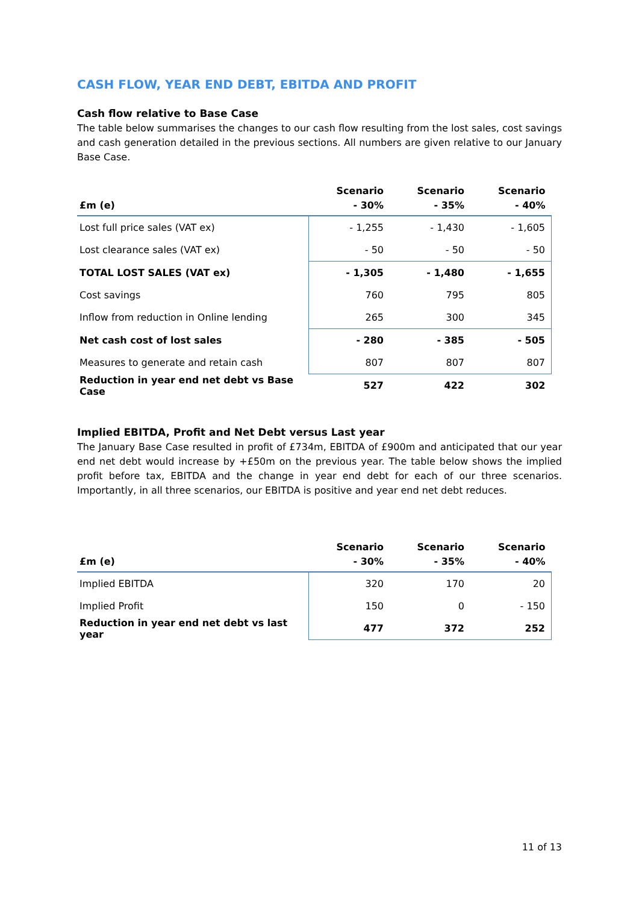CASH FLOW, YEAR END DEBT, EBITDA AND PROFIT
Cash flow relative to Base Case
The table below summarises the changes to our cash flow resulting from the lost sales, cost savings and cash generation detailed in the previous sections. All numbers are given relative to our January Base Case.
| £m (e) | Scenario - 30% | Scenario - 35% | Scenario - 40% |
| --- | --- | --- | --- |
| Lost full price sales (VAT ex) | - 1,255 | - 1,430 | - 1,605 |
| Lost clearance sales (VAT ex) | - 50 | - 50 | - 50 |
| TOTAL LOST SALES (VAT ex) | - 1,305 | - 1,480 | - 1,655 |
| Cost savings | 760 | 795 | 805 |
| Inflow from reduction in Online lending | 265 | 300 | 345 |
| Net cash cost of lost sales | - 280 | - 385 | - 505 |
| Measures to generate and retain cash | 807 | 807 | 807 |
| Reduction in year end net debt vs Base Case | 527 | 422 | 302 |
Implied EBITDA, Profit and Net Debt versus Last year
The January Base Case resulted in profit of £734m, EBITDA of £900m and anticipated that our year end net debt would increase by +£50m on the previous year. The table below shows the implied profit before tax, EBITDA and the change in year end debt for each of our three scenarios. Importantly, in all three scenarios, our EBITDA is positive and year end net debt reduces.
| £m (e) | Scenario - 30% | Scenario - 35% | Scenario - 40% |
| --- | --- | --- | --- |
| Implied EBITDA | 320 | 170 | 20 |
| Implied Profit | 150 | 0 | - 150 |
| Reduction in year end net debt vs last year | 477 | 372 | 252 |
11 of 13